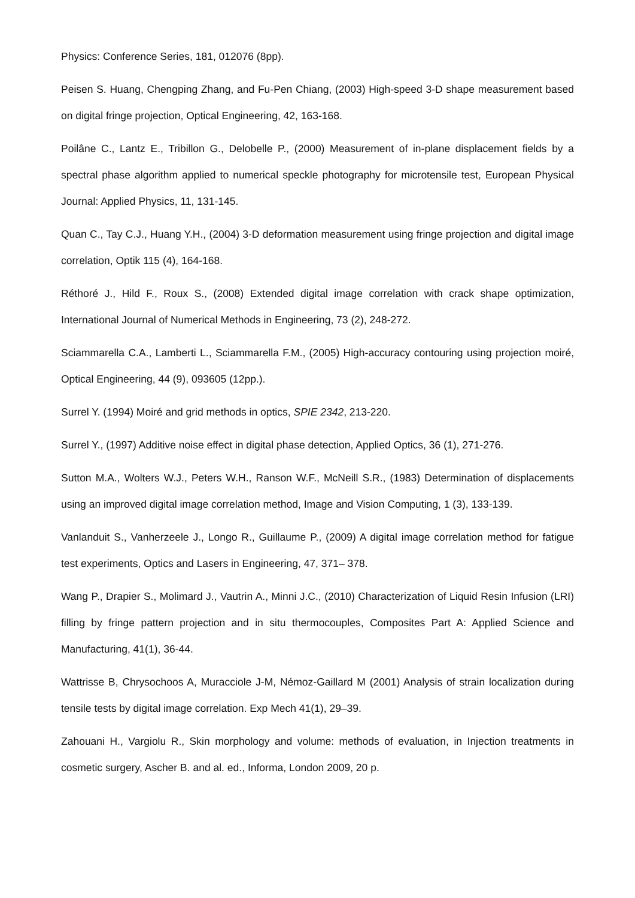Physics: Conference Series, 181, 012076 (8pp).
Peisen S. Huang, Chengping Zhang, and Fu-Pen Chiang, (2003) High-speed 3-D shape measurement based on digital fringe projection, Optical Engineering, 42, 163-168.
Poilâne C., Lantz E., Tribillon G., Delobelle P., (2000) Measurement of in-plane displacement fields by a spectral phase algorithm applied to numerical speckle photography for microtensile test, European Physical Journal: Applied Physics, 11, 131-145.
Quan C., Tay C.J., Huang Y.H., (2004) 3-D deformation measurement using fringe projection and digital image correlation, Optik 115 (4), 164-168.
Réthoré J., Hild F., Roux S., (2008) Extended digital image correlation with crack shape optimization, International Journal of Numerical Methods in Engineering, 73 (2), 248-272.
Sciammarella C.A., Lamberti L., Sciammarella F.M., (2005) High-accuracy contouring using projection moiré, Optical Engineering, 44 (9), 093605 (12pp.).
Surrel Y. (1994) Moiré and grid methods in optics, SPIE 2342, 213-220.
Surrel Y., (1997) Additive noise effect in digital phase detection, Applied Optics, 36 (1), 271-276.
Sutton M.A., Wolters W.J., Peters W.H., Ranson W.F., McNeill S.R., (1983) Determination of displacements using an improved digital image correlation method, Image and Vision Computing, 1 (3), 133-139.
Vanlanduit S., Vanherzeele J., Longo R., Guillaume P., (2009) A digital image correlation method for fatigue test experiments, Optics and Lasers in Engineering, 47, 371– 378.
Wang P., Drapier S., Molimard J., Vautrin A., Minni J.C., (2010) Characterization of Liquid Resin Infusion (LRI) filling by fringe pattern projection and in situ thermocouples, Composites Part A: Applied Science and Manufacturing, 41(1), 36-44.
Wattrisse B, Chrysochoos A, Muracciole J-M, Némoz-Gaillard M (2001) Analysis of strain localization during tensile tests by digital image correlation. Exp Mech 41(1), 29–39.
Zahouani H., Vargiolu R., Skin morphology and volume: methods of evaluation, in Injection treatments in cosmetic surgery, Ascher B. and al. ed., Informa, London 2009, 20 p.